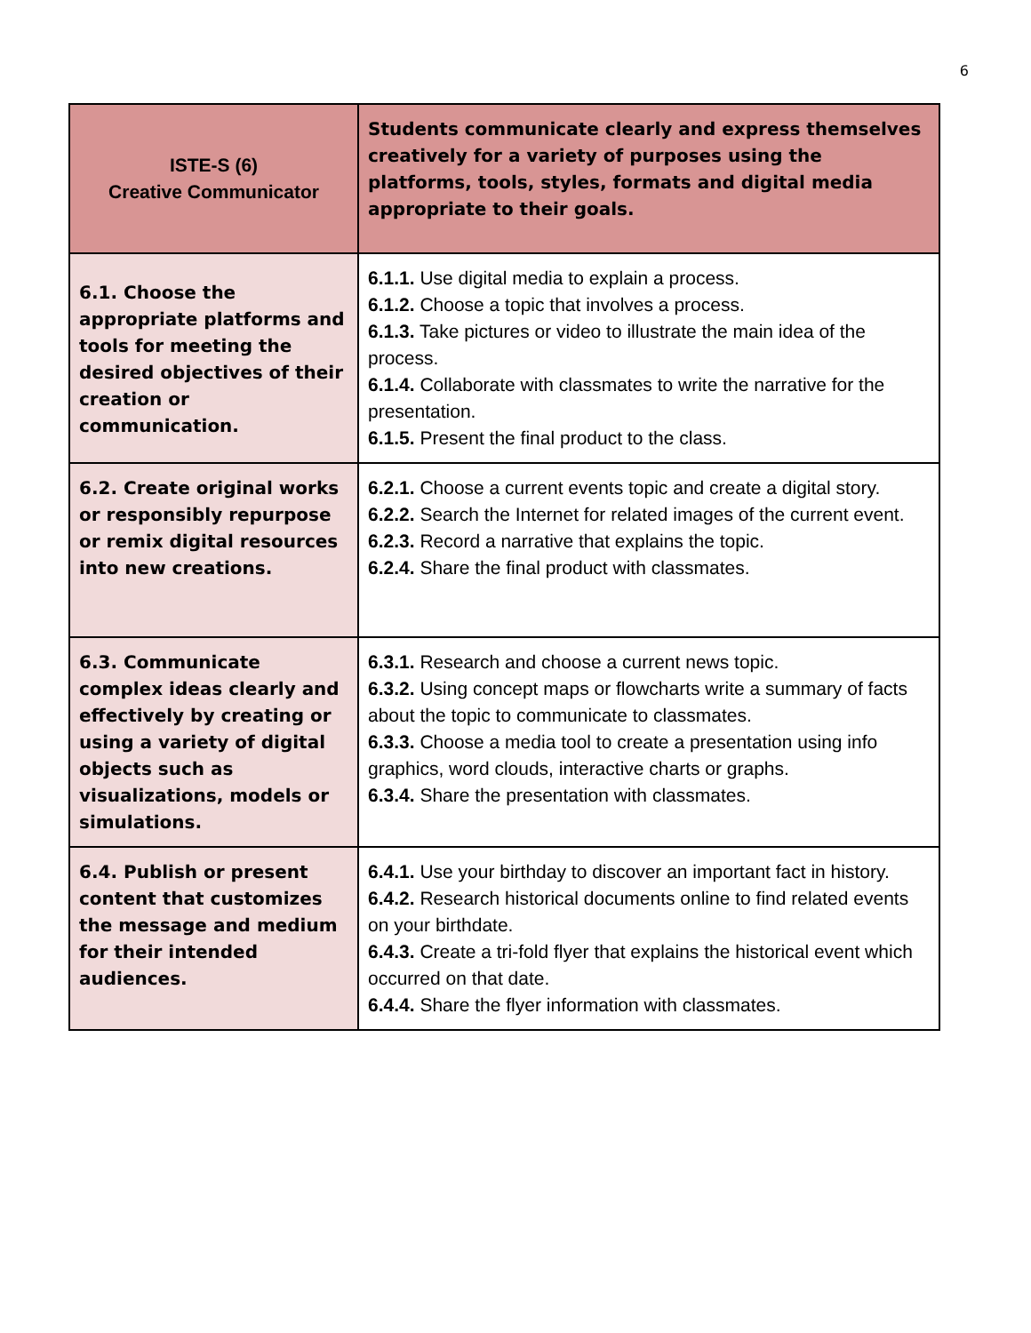6
| ISTE-S (6) Creative Communicator | Students communicate clearly and express themselves creatively for a variety of purposes using the platforms, tools, styles, formats and digital media appropriate to their goals. |
| --- | --- |
| 6.1. Choose the appropriate platforms and tools for meeting the desired objectives of their creation or communication. | 6.1.1. Use digital media to explain a process. 6.1.2. Choose a topic that involves a process. 6.1.3. Take pictures or video to illustrate the main idea of the process. 6.1.4. Collaborate with classmates to write the narrative for the presentation. 6.1.5. Present the final product to the class. |
| 6.2. Create original works or responsibly repurpose or remix digital resources into new creations. | 6.2.1. Choose a current events topic and create a digital story. 6.2.2. Search the Internet for related images of the current event. 6.2.3. Record a narrative that explains the topic. 6.2.4. Share the final product with classmates. |
| 6.3. Communicate complex ideas clearly and effectively by creating or using a variety of digital objects such as visualizations, models or simulations. | 6.3.1. Research and choose a current news topic. 6.3.2. Using concept maps or flowcharts write a summary of facts about the topic to communicate to classmates. 6.3.3. Choose a media tool to create a presentation using info graphics, word clouds, interactive charts or graphs. 6.3.4. Share the presentation with classmates. |
| 6.4. Publish or present content that customizes the message and medium for their intended audiences. | 6.4.1. Use your birthday to discover an important fact in history. 6.4.2. Research historical documents online to find related events on your birthdate. 6.4.3. Create a tri-fold flyer that explains the historical event which occurred on that date. 6.4.4. Share the flyer information with classmates. |